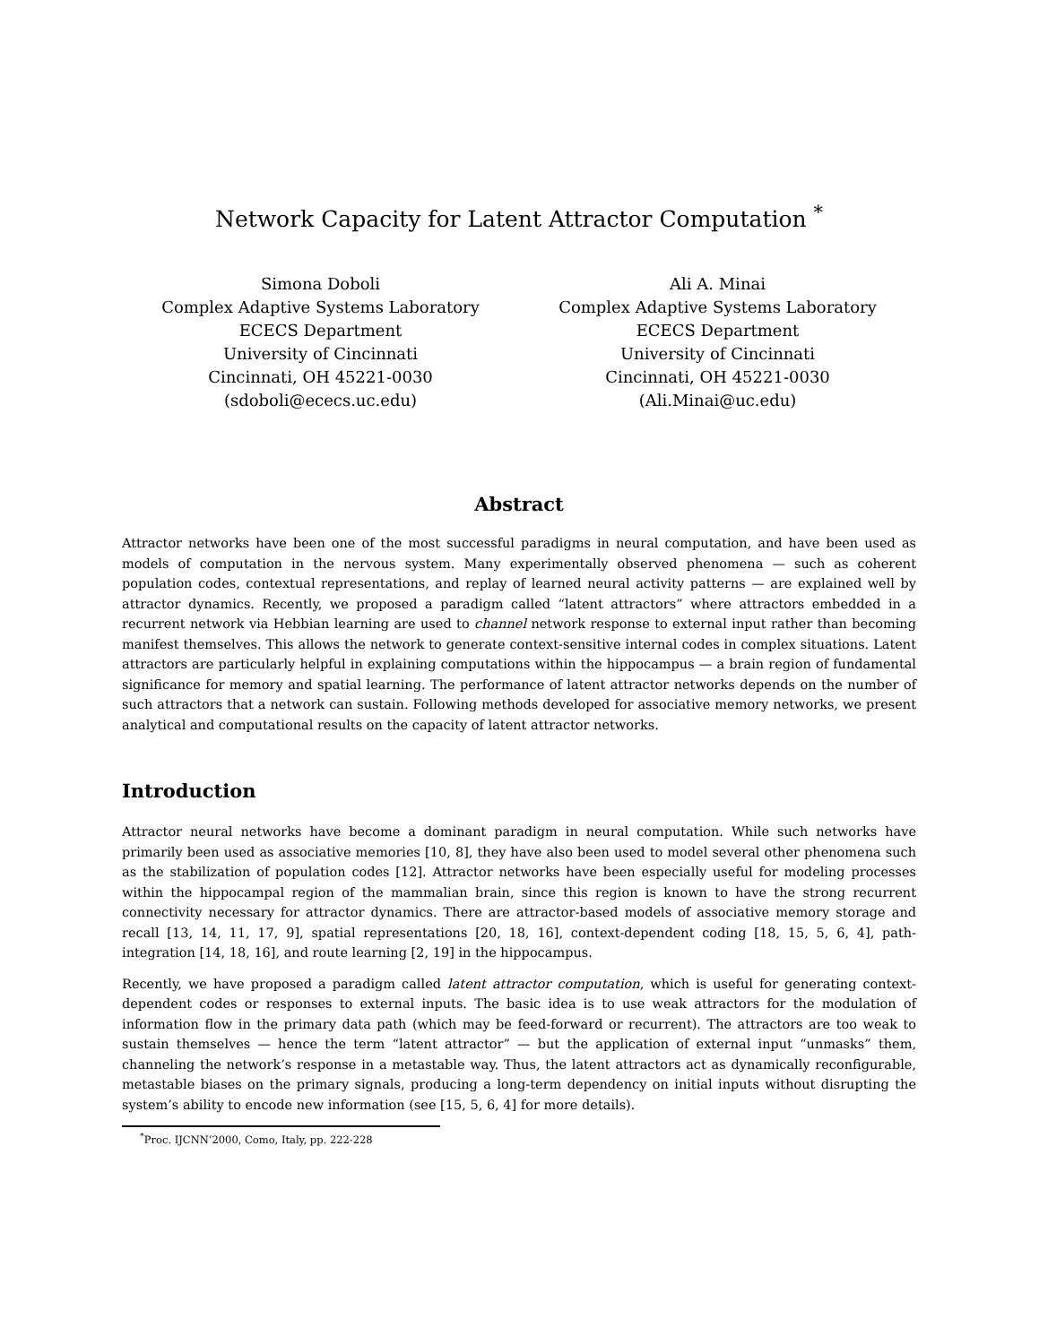Network Capacity for Latent Attractor Computation <sup>*</sup>
Simona Doboli
Complex Adaptive Systems Laboratory
ECECS Department
University of Cincinnati
Cincinnati, OH 45221-0030
(sdoboli@ececs.uc.edu)
Ali A. Minai
Complex Adaptive Systems Laboratory
ECECS Department
University of Cincinnati
Cincinnati, OH 45221-0030
(Ali.Minai@uc.edu)
Abstract
Attractor networks have been one of the most successful paradigms in neural computation, and have been used as models of computation in the nervous system. Many experimentally observed phenomena — such as coherent population codes, contextual representations, and replay of learned neural activity patterns — are explained well by attractor dynamics. Recently, we proposed a paradigm called “latent attractors” where attractors embedded in a recurrent network via Hebbian learning are used to channel network response to external input rather than becoming manifest themselves. This allows the network to generate context-sensitive internal codes in complex situations. Latent attractors are particularly helpful in explaining computations within the hippocampus — a brain region of fundamental significance for memory and spatial learning. The performance of latent attractor networks depends on the number of such attractors that a network can sustain. Following methods developed for associative memory networks, we present analytical and computational results on the capacity of latent attractor networks.
Introduction
Attractor neural networks have become a dominant paradigm in neural computation. While such networks have primarily been used as associative memories [10, 8], they have also been used to model several other phenomena such as the stabilization of population codes [12]. Attractor networks have been especially useful for modeling processes within the hippocampal region of the mammalian brain, since this region is known to have the strong recurrent connectivity necessary for attractor dynamics. There are attractor-based models of associative memory storage and recall [13, 14, 11, 17, 9], spatial representations [20, 18, 16], context-dependent coding [18, 15, 5, 6, 4], path-integration [14, 18, 16], and route learning [2, 19] in the hippocampus.
Recently, we have proposed a paradigm called latent attractor computation, which is useful for generating context-dependent codes or responses to external inputs. The basic idea is to use weak attractors for the modulation of information flow in the primary data path (which may be feed-forward or recurrent). The attractors are too weak to sustain themselves — hence the term “latent attractor” — but the application of external input “unmasks” them, channeling the network’s response in a metastable way. Thus, the latent attractors act as dynamically reconfigurable, metastable biases on the primary signals, producing a long-term dependency on initial inputs without disrupting the system’s ability to encode new information (see [15, 5, 6, 4] for more details).
<sup>*</sup> Proc. IJCNN’2000, Como, Italy, pp. 222-228